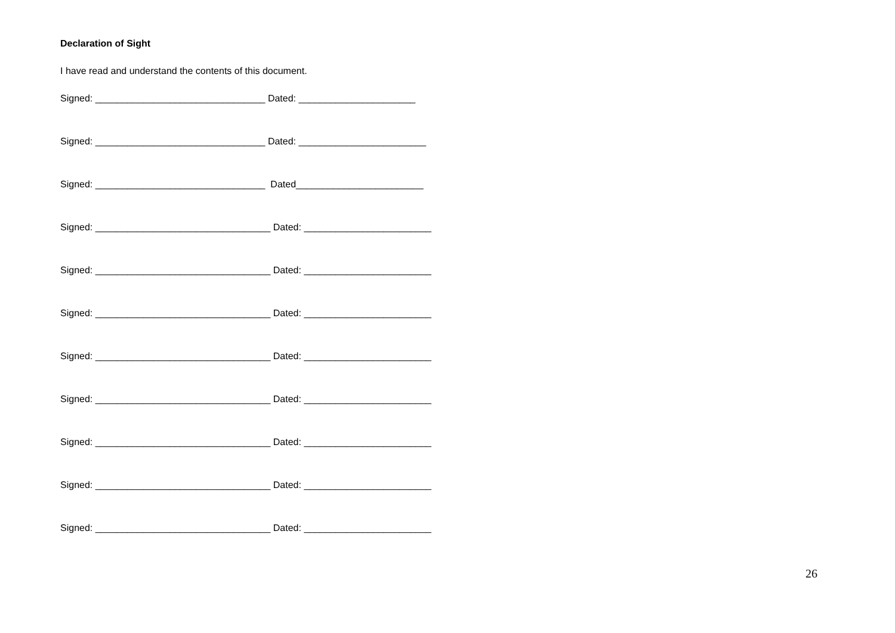Declaration of Sight
I have read and understand the contents of this document.
Signed: ________________________________ Dated: ______________________
Signed: ________________________________ Dated: ________________________
Signed: ________________________________ Dated________________________
Signed: _________________________________ Dated: ________________________
Signed: _________________________________ Dated: ________________________
Signed: _________________________________ Dated: ________________________
Signed: _________________________________ Dated: ________________________
Signed: _________________________________ Dated: ________________________
Signed: _________________________________ Dated: ________________________
Signed: _________________________________ Dated: ________________________
Signed: _________________________________ Dated: ________________________
26